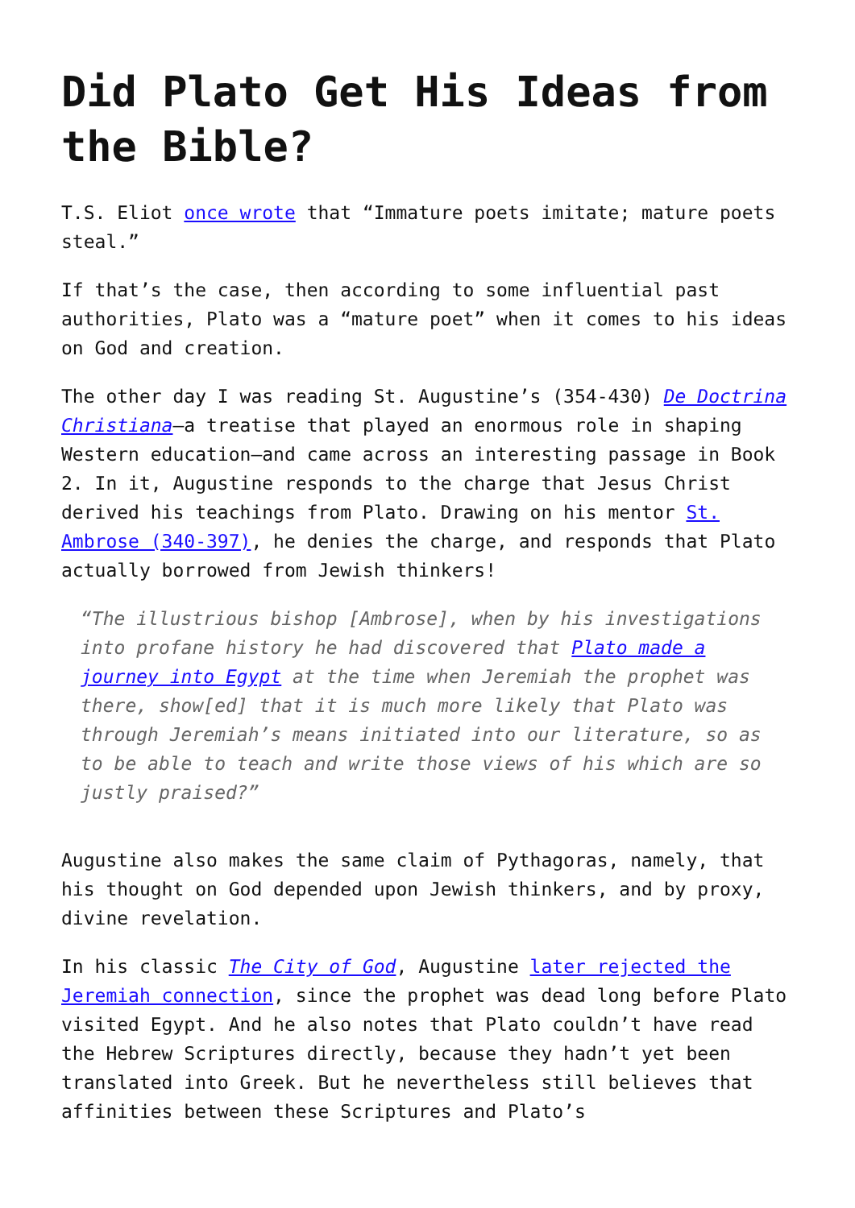Did Plato Get His Ideas from the Bible?
T.S. Eliot once wrote that “Immature poets imitate; mature poets steal.”
If that’s the case, then according to some influential past authorities, Plato was a “mature poet” when it comes to his ideas on God and creation.
The other day I was reading St. Augustine’s (354-430) De Doctrina Christiana—a treatise that played an enormous role in shaping Western education—and came across an interesting passage in Book 2. In it, Augustine responds to the charge that Jesus Christ derived his teachings from Plato. Drawing on his mentor St. Ambrose (340-397), he denies the charge, and responds that Plato actually borrowed from Jewish thinkers!
“The illustrious bishop [Ambrose], when by his investigations into profane history he had discovered that Plato made a journey into Egypt at the time when Jeremiah the prophet was there, show[ed] that it is much more likely that Plato was through Jeremiah’s means initiated into our literature, so as to be able to teach and write those views of his which are so justly praised?”
Augustine also makes the same claim of Pythagoras, namely, that his thought on God depended upon Jewish thinkers, and by proxy, divine revelation.
In his classic The City of God, Augustine later rejected the Jeremiah connection, since the prophet was dead long before Plato visited Egypt. And he also notes that Plato couldn’t have read the Hebrew Scriptures directly, because they hadn’t yet been translated into Greek. But he nevertheless still believes that affinities between these Scriptures and Plato’s